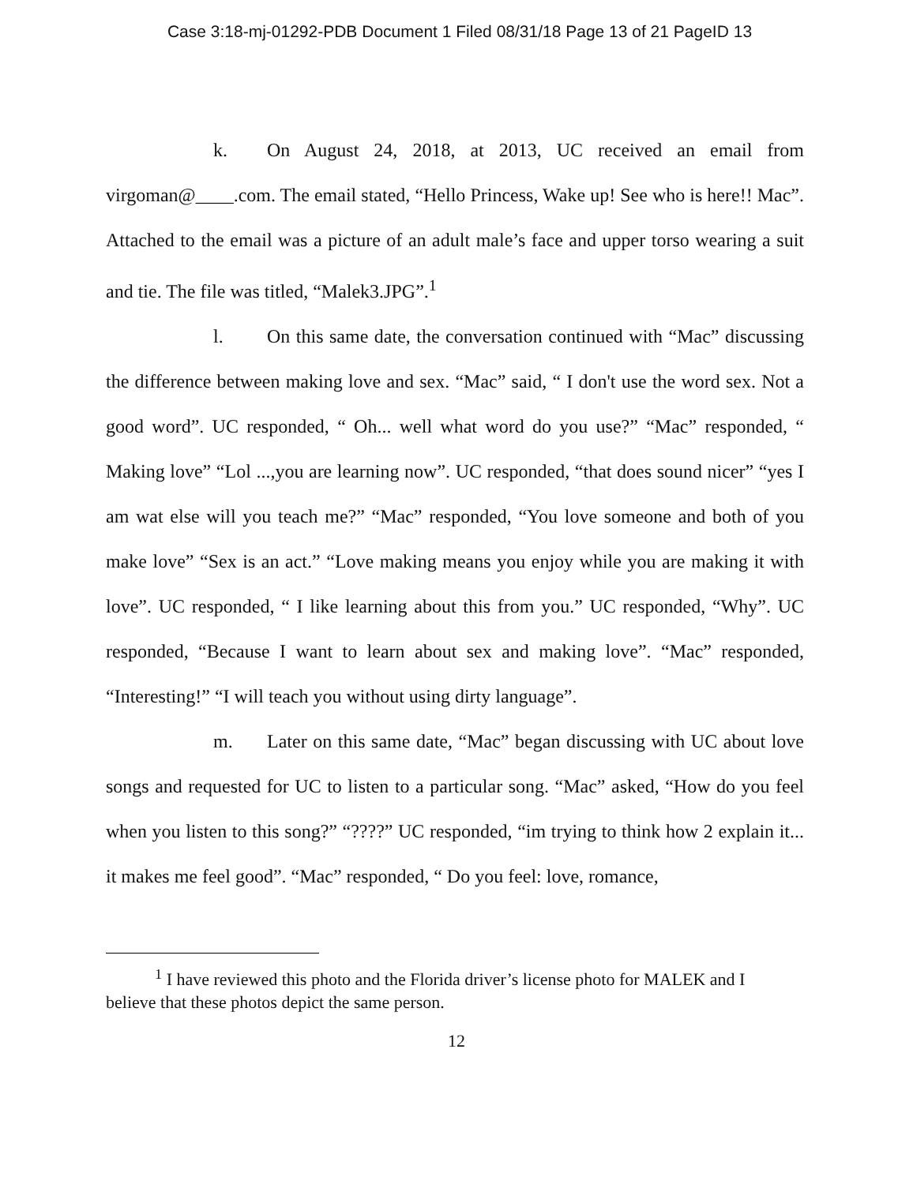Case 3:18-mj-01292-PDB Document 1 Filed 08/31/18 Page 13 of 21 PageID 13
k. On August 24, 2018, at 2013, UC received an email from virgoman@____.com. The email stated, “Hello Princess, Wake up! See who is here!! Mac”. Attached to the email was a picture of an adult male’s face and upper torso wearing a suit and tie. The file was titled, “Malek3.JPG”.<sup>1</sup>
l. On this same date, the conversation continued with “Mac” discussing the difference between making love and sex. “Mac” said, “ I don't use the word sex. Not a good word”. UC responded, “ Oh... well what word do you use?” “Mac” responded, “ Making love” “Lol ...,you are learning now”. UC responded, “that does sound nicer” “yes I am wat else will you teach me?” “Mac” responded, “You love someone and both of you make love” “Sex is an act.” “Love making means you enjoy while you are making it with love”. UC responded, “ I like learning about this from you.” UC responded, “Why”. UC responded, “Because I want to learn about sex and making love”. “Mac” responded, “Interesting!” “I will teach you without using dirty language”.
m. Later on this same date, “Mac” began discussing with UC about love songs and requested for UC to listen to a particular song. “Mac” asked, “How do you feel when you listen to this song?” “????” UC responded, “im trying to think how 2 explain it... it makes me feel good”. “Mac” responded, “ Do you feel: love, romance,
<sup>1</sup> I have reviewed this photo and the Florida driver’s license photo for MALEK and I believe that these photos depict the same person.
12